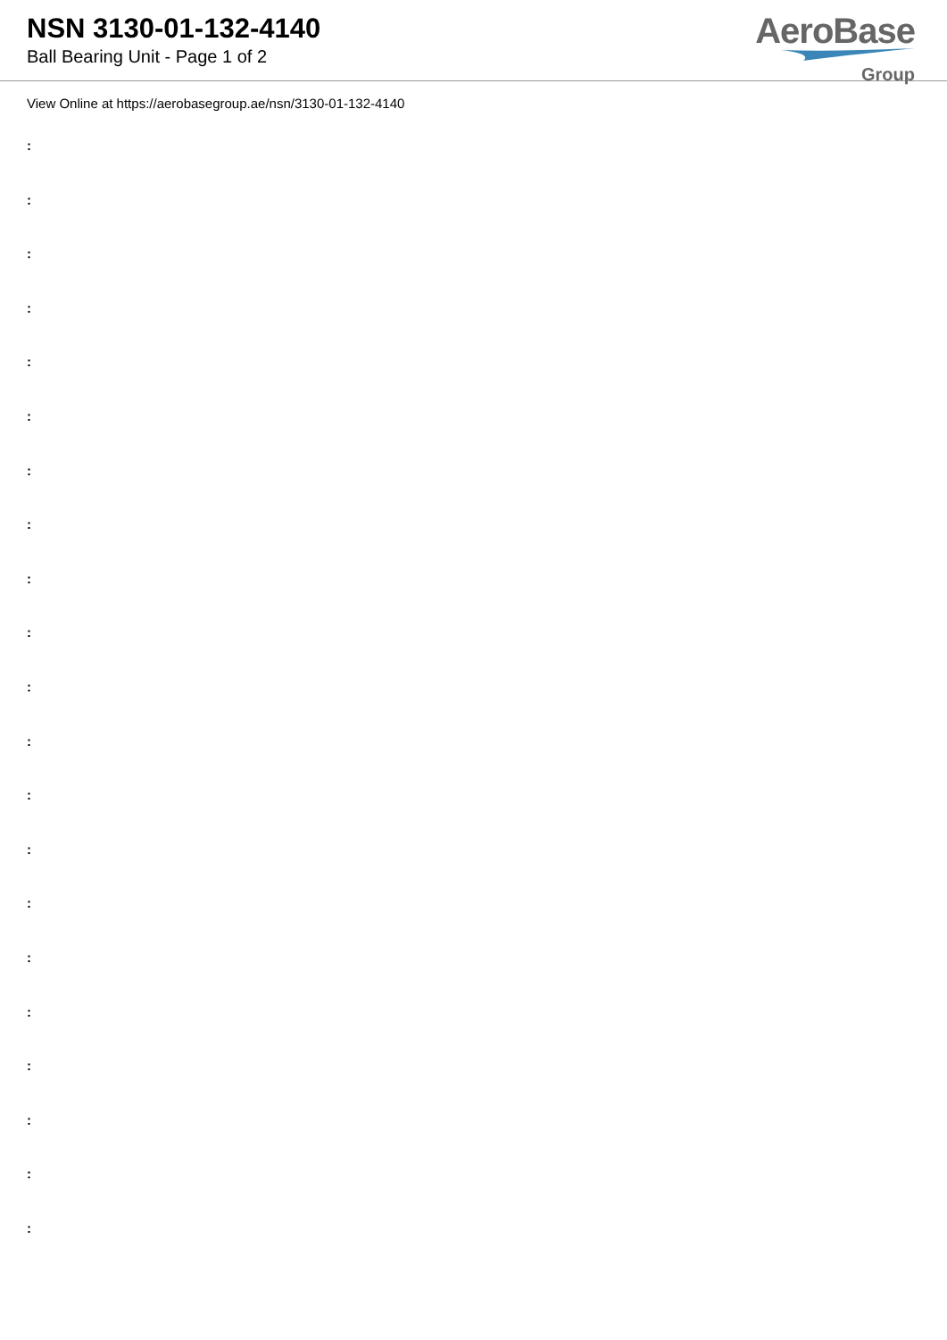NSN 3130-01-132-4140
Ball Bearing Unit - Page 1 of 2
AeroBase
Group
View Online at https://aerobasegroup.ae/nsn/3130-01-132-4140
:
:
:
:
:
:
:
:
:
:
:
:
:
:
:
:
:
:
:
:
: